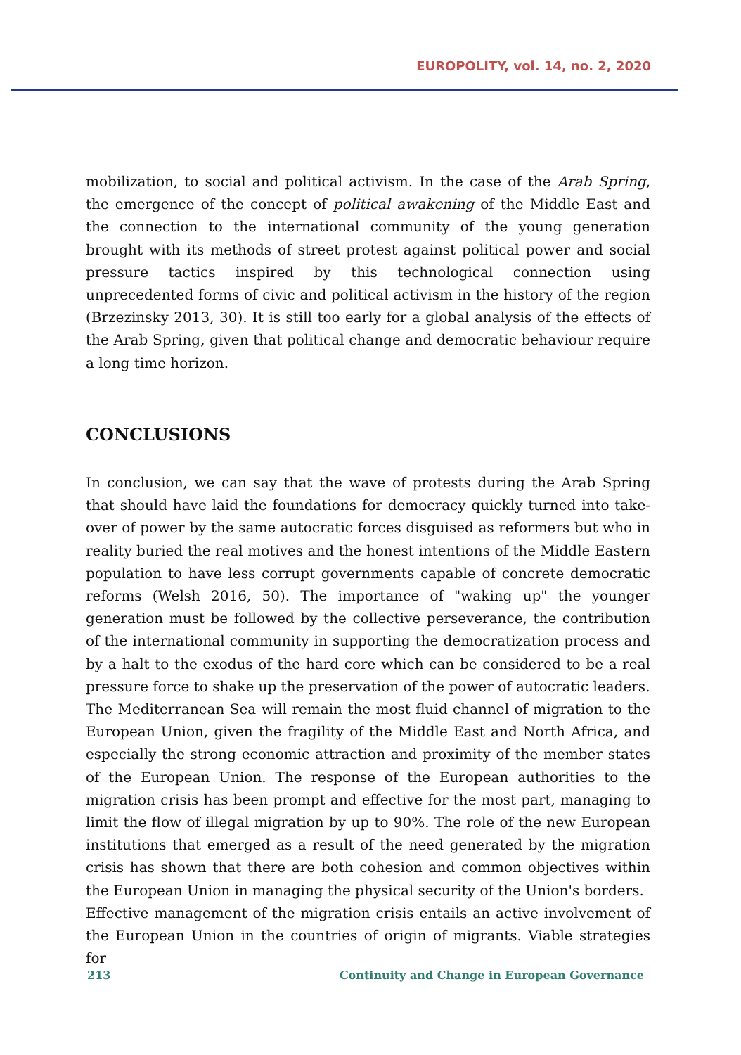EUROPOLITY, vol. 14, no. 2, 2020
mobilization, to social and political activism. In the case of the Arab Spring, the emergence of the concept of political awakening of the Middle East and the connection to the international community of the young generation brought with its methods of street protest against political power and social pressure tactics inspired by this technological connection using unprecedented forms of civic and political activism in the history of the region (Brzezinsky 2013, 30). It is still too early for a global analysis of the effects of the Arab Spring, given that political change and democratic behaviour require a long time horizon.
CONCLUSIONS
In conclusion, we can say that the wave of protests during the Arab Spring that should have laid the foundations for democracy quickly turned into take-over of power by the same autocratic forces disguised as reformers but who in reality buried the real motives and the honest intentions of the Middle Eastern population to have less corrupt governments capable of concrete democratic reforms (Welsh 2016, 50). The importance of "waking up" the younger generation must be followed by the collective perseverance, the contribution of the international community in supporting the democratization process and by a halt to the exodus of the hard core which can be considered to be a real pressure force to shake up the preservation of the power of autocratic leaders.
The Mediterranean Sea will remain the most fluid channel of migration to the European Union, given the fragility of the Middle East and North Africa, and especially the strong economic attraction and proximity of the member states of the European Union. The response of the European authorities to the migration crisis has been prompt and effective for the most part, managing to limit the flow of illegal migration by up to 90%. The role of the new European institutions that emerged as a result of the need generated by the migration crisis has shown that there are both cohesion and common objectives within the European Union in managing the physical security of the Union's borders.
Effective management of the migration crisis entails an active involvement of the European Union in the countries of origin of migrants. Viable strategies for
213 Continuity and Change in European Governance